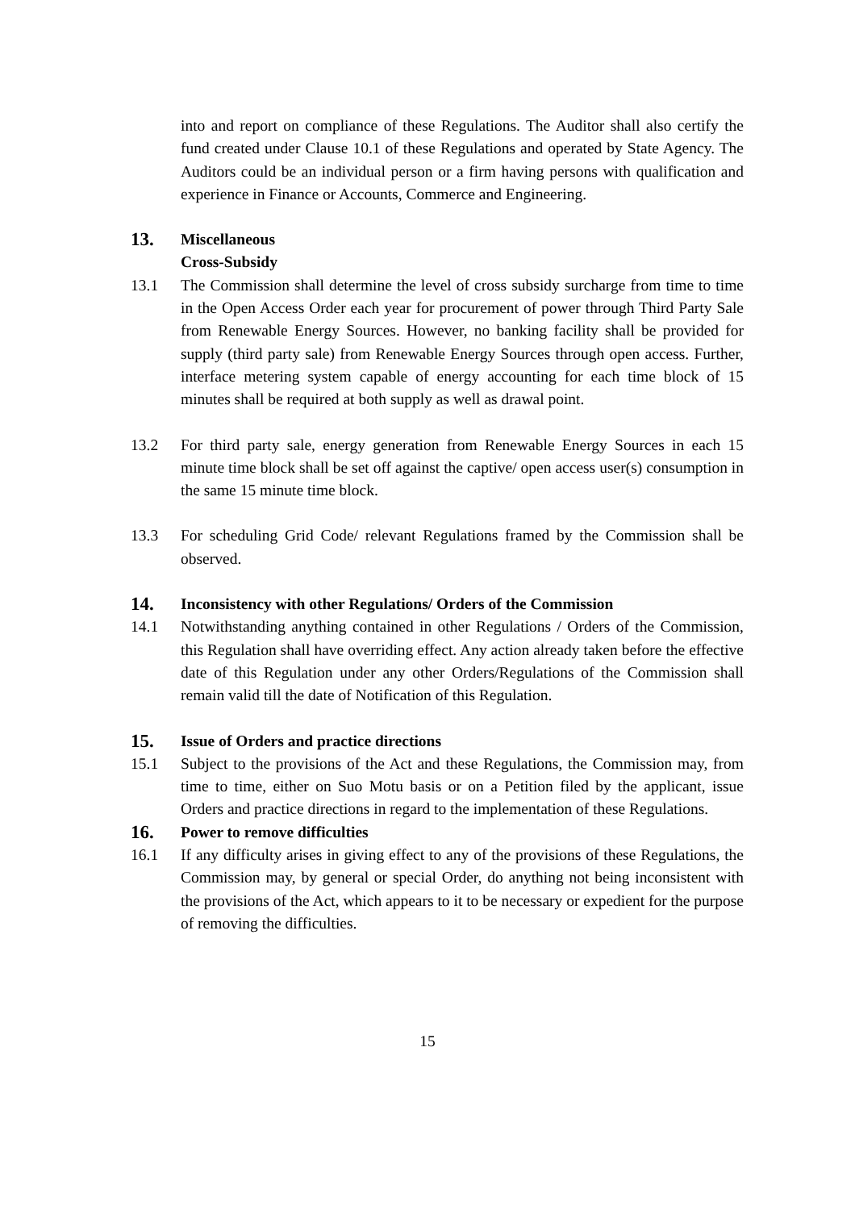into and report on compliance of these Regulations. The Auditor shall also certify the fund created under Clause 10.1 of these Regulations and operated by State Agency. The Auditors could be an individual person or a firm having persons with qualification and experience in Finance or Accounts, Commerce and Engineering.
13. Miscellaneous
Cross-Subsidy
13.1 The Commission shall determine the level of cross subsidy surcharge from time to time in the Open Access Order each year for procurement of power through Third Party Sale from Renewable Energy Sources. However, no banking facility shall be provided for supply (third party sale) from Renewable Energy Sources through open access. Further, interface metering system capable of energy accounting for each time block of 15 minutes shall be required at both supply as well as drawal point.
13.2 For third party sale, energy generation from Renewable Energy Sources in each 15 minute time block shall be set off against the captive/ open access user(s) consumption in the same 15 minute time block.
13.3 For scheduling Grid Code/ relevant Regulations framed by the Commission shall be observed.
14. Inconsistency with other Regulations/ Orders of the Commission
14.1 Notwithstanding anything contained in other Regulations / Orders of the Commission, this Regulation shall have overriding effect. Any action already taken before the effective date of this Regulation under any other Orders/Regulations of the Commission shall remain valid till the date of Notification of this Regulation.
15. Issue of Orders and practice directions
15.1 Subject to the provisions of the Act and these Regulations, the Commission may, from time to time, either on Suo Motu basis or on a Petition filed by the applicant, issue Orders and practice directions in regard to the implementation of these Regulations.
16. Power to remove difficulties
16.1 If any difficulty arises in giving effect to any of the provisions of these Regulations, the Commission may, by general or special Order, do anything not being inconsistent with the provisions of the Act, which appears to it to be necessary or expedient for the purpose of removing the difficulties.
15